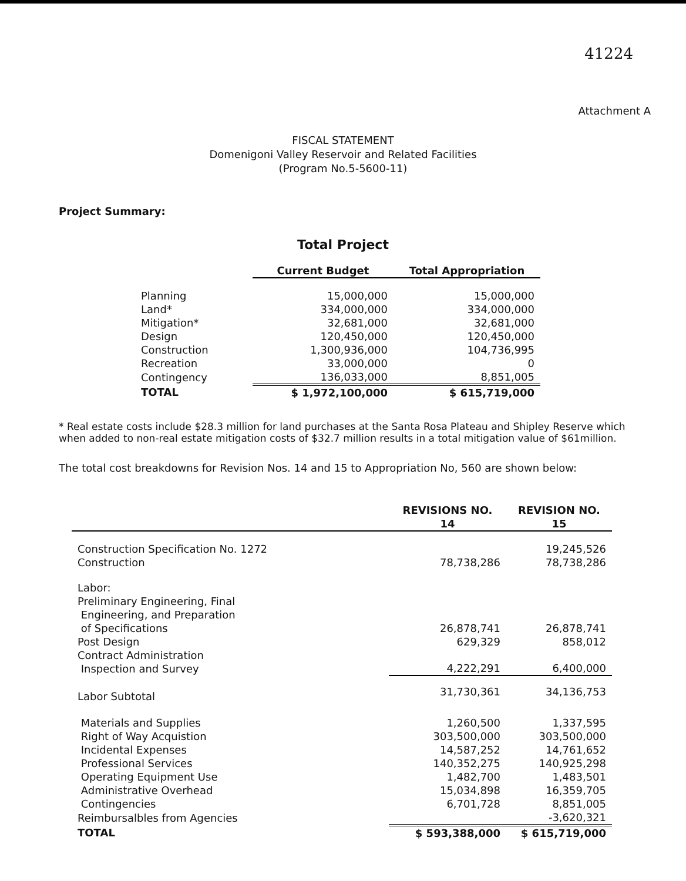41224
Attachment A
FISCAL STATEMENT
Domenigoni Valley Reservoir and Related Facilities
(Program No.5-5600-11)
Project Summary:
Total Project
| | Current Budget | Total Appropriation |
| --- | --- | --- |
| Planning | 15,000,000 | 15,000,000 |
| Land* | 334,000,000 | 334,000,000 |
| Mitigation* | 32,681,000 | 32,681,000 |
| Design | 120,450,000 | 120,450,000 |
| Construction | 1,300,936,000 | 104,736,995 |
| Recreation | 33,000,000 | 0 |
| Contingency | 136,033,000 | 8,851,005 |
| TOTAL | $ 1,972,100,000 | $ 615,719,000 |
* Real estate costs include $28.3 million for land purchases at the Santa Rosa Plateau and Shipley Reserve which when added to non-real estate mitigation costs of $32.7 million results in a total mitigation value of $61million.
The total cost breakdowns for Revision Nos. 14 and 15 to Appropriation No, 560 are shown below:
| | REVISIONS NO. 14 | REVISION NO. 15 |
| --- | --- | --- |
| Construction Specification No. 1272 | | 19,245,526 |
| Construction | 78,738,286 | 78,738,286 |
| Labor: | | |
| Preliminary Engineering, Final Engineering, and Preparation of Specifications | 26,878,741 | 26,878,741 |
| Post Design | 629,329 | 858,012 |
| Contract Administration Inspection and Survey | 4,222,291 | 6,400,000 |
| Labor Subtotal | 31,730,361 | 34,136,753 |
| Materials and Supplies | 1,260,500 | 1,337,595 |
| Right of Way Acquistion | 303,500,000 | 303,500,000 |
| Incidental Expenses | 14,587,252 | 14,761,652 |
| Professional Services | 140,352,275 | 140,925,298 |
| Operating Equipment Use | 1,482,700 | 1,483,501 |
| Administrative Overhead | 15,034,898 | 16,359,705 |
| Contingencies | 6,701,728 | 8,851,005 |
| Reimbursalbles from Agencies | | -3,620,321 |
| TOTAL | $ 593,388,000 | $ 615,719,000 |